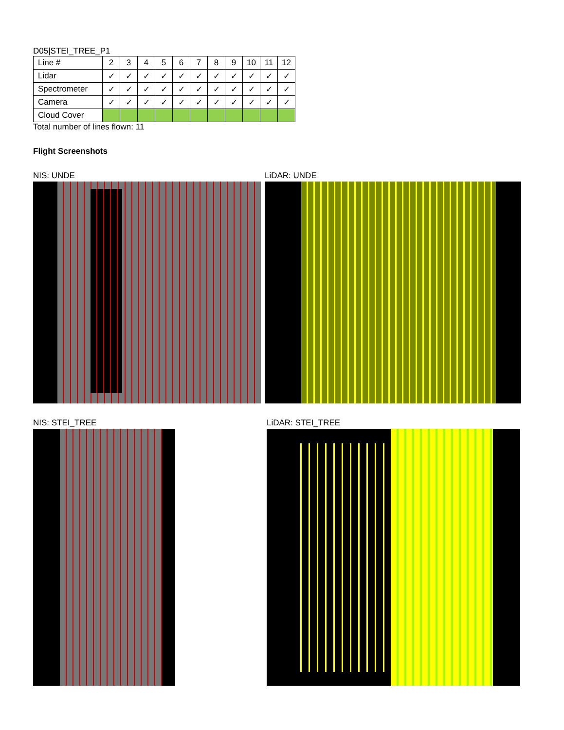D05|STEI_TREE_P1
| Line # | 2 | 3 | 4 | 5 | 6 | 7 | 8 | 9 | 10 | 11 | 12 |
| Lidar | ✓ | ✓ | ✓ | ✓ | ✓ | ✓ | ✓ | ✓ | ✓ | ✓ | ✓ |
| Spectrometer | ✓ | ✓ | ✓ | ✓ | ✓ | ✓ | ✓ | ✓ | ✓ | ✓ | ✓ |
| Camera | ✓ | ✓ | ✓ | ✓ | ✓ | ✓ | ✓ | ✓ | ✓ | ✓ | ✓ |
| Cloud Cover | | | | | | | | | | | |
Total number of lines flown: 11
Flight Screenshots
NIS: UNDE LiDAR: UNDE
NIS: STEI_TREE LiDAR: STEI_TREE